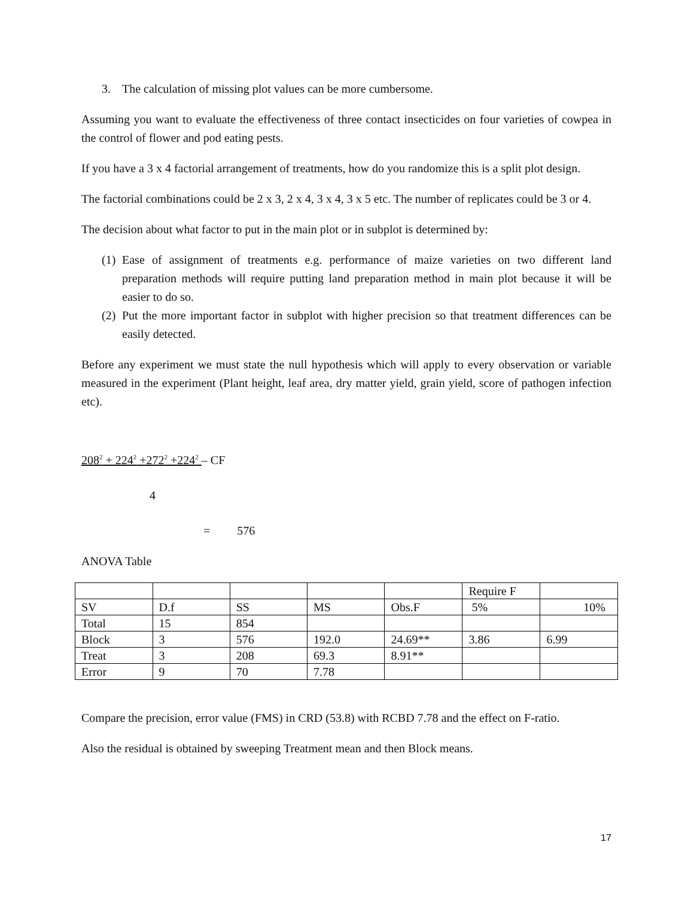3. The calculation of missing plot values can be more cumbersome.
Assuming you want to evaluate the effectiveness of three contact insecticides on four varieties of cowpea in the control of flower and pod eating pests.
If you have a 3 x 4 factorial arrangement of treatments, how do you randomize this is a split plot design.
The factorial combinations could be 2 x 3, 2 x 4, 3 x 4, 3 x 5 etc. The number of replicates could be 3 or 4.
The decision about what factor to put in the main plot or in subplot is determined by:
(1)
Ease of assignment of treatments e.g. performance of maize varieties on two different land preparation methods will require putting land preparation method in main plot because it will be easier to do so.
(2)
Put the more important factor in subplot with higher precision so that treatment differences can be easily detected.
Before any experiment we must state the null hypothesis which will apply to every observation or variable measured in the experiment (Plant height, leaf area, dry matter yield, grain yield, score of pathogen infection etc).
208<sup>2</sup> + 224<sup>2</sup> +272<sup>2</sup> +224<sup>2</sup> – CF
4
= 576
ANOVA Table
| | | | | | Require F | |
| SV | D.f | SS | MS | Obs.F | 5% | 10% |
| Total | 15 | 854 | | | | |
| Block | 3 | 576 | 192.0 | 24.69** | 3.86 | 6.99 |
| Treat | 3 | 208 | 69.3 | 8.91** | | |
| Error | 9 | 70 | 7.78 | | | |
Compare the precision, error value (FMS) in CRD (53.8) with RCBD 7.78 and the effect on F-ratio.
Also the residual is obtained by sweeping Treatment mean and then Block means.
17